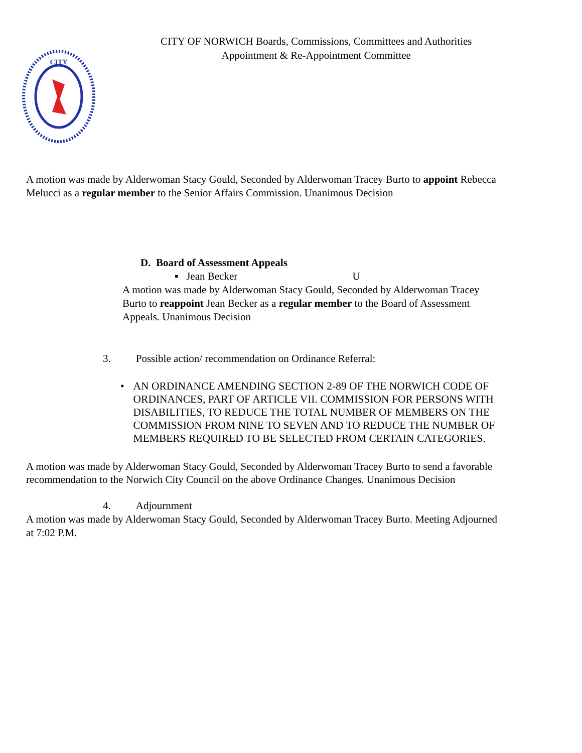CITY
CITY OF NORWICH Boards, Commissions, Committees and Authorities
Appointment & Re-Appointment Committee
A motion was made by Alderwoman Stacy Gould, Seconded by Alderwoman Tracey Burto to appoint Rebecca Melucci as a regular member to the Senior Affairs Commission. Unanimous Decision
D. Board of Assessment Appeals
▪ Jean Becker U
A motion was made by Alderwoman Stacy Gould, Seconded by Alderwoman Tracey Burto to reappoint Jean Becker as a regular member to the Board of Assessment Appeals. Unanimous Decision
3. Possible action/ recommendation on Ordinance Referral:
• AN ORDINANCE AMENDING SECTION 2-89 OF THE NORWICH CODE OF ORDINANCES, PART OF ARTICLE VII. COMMISSION FOR PERSONS WITH DISABILITIES, TO REDUCE THE TOTAL NUMBER OF MEMBERS ON THE COMMISSION FROM NINE TO SEVEN AND TO REDUCE THE NUMBER OF MEMBERS REQUIRED TO BE SELECTED FROM CERTAIN CATEGORIES.
A motion was made by Alderwoman Stacy Gould, Seconded by Alderwoman Tracey Burto to send a favorable recommendation to the Norwich City Council on the above Ordinance Changes. Unanimous Decision
4. Adjournment
A motion was made by Alderwoman Stacy Gould, Seconded by Alderwoman Tracey Burto. Meeting Adjourned at 7:02 P.M.